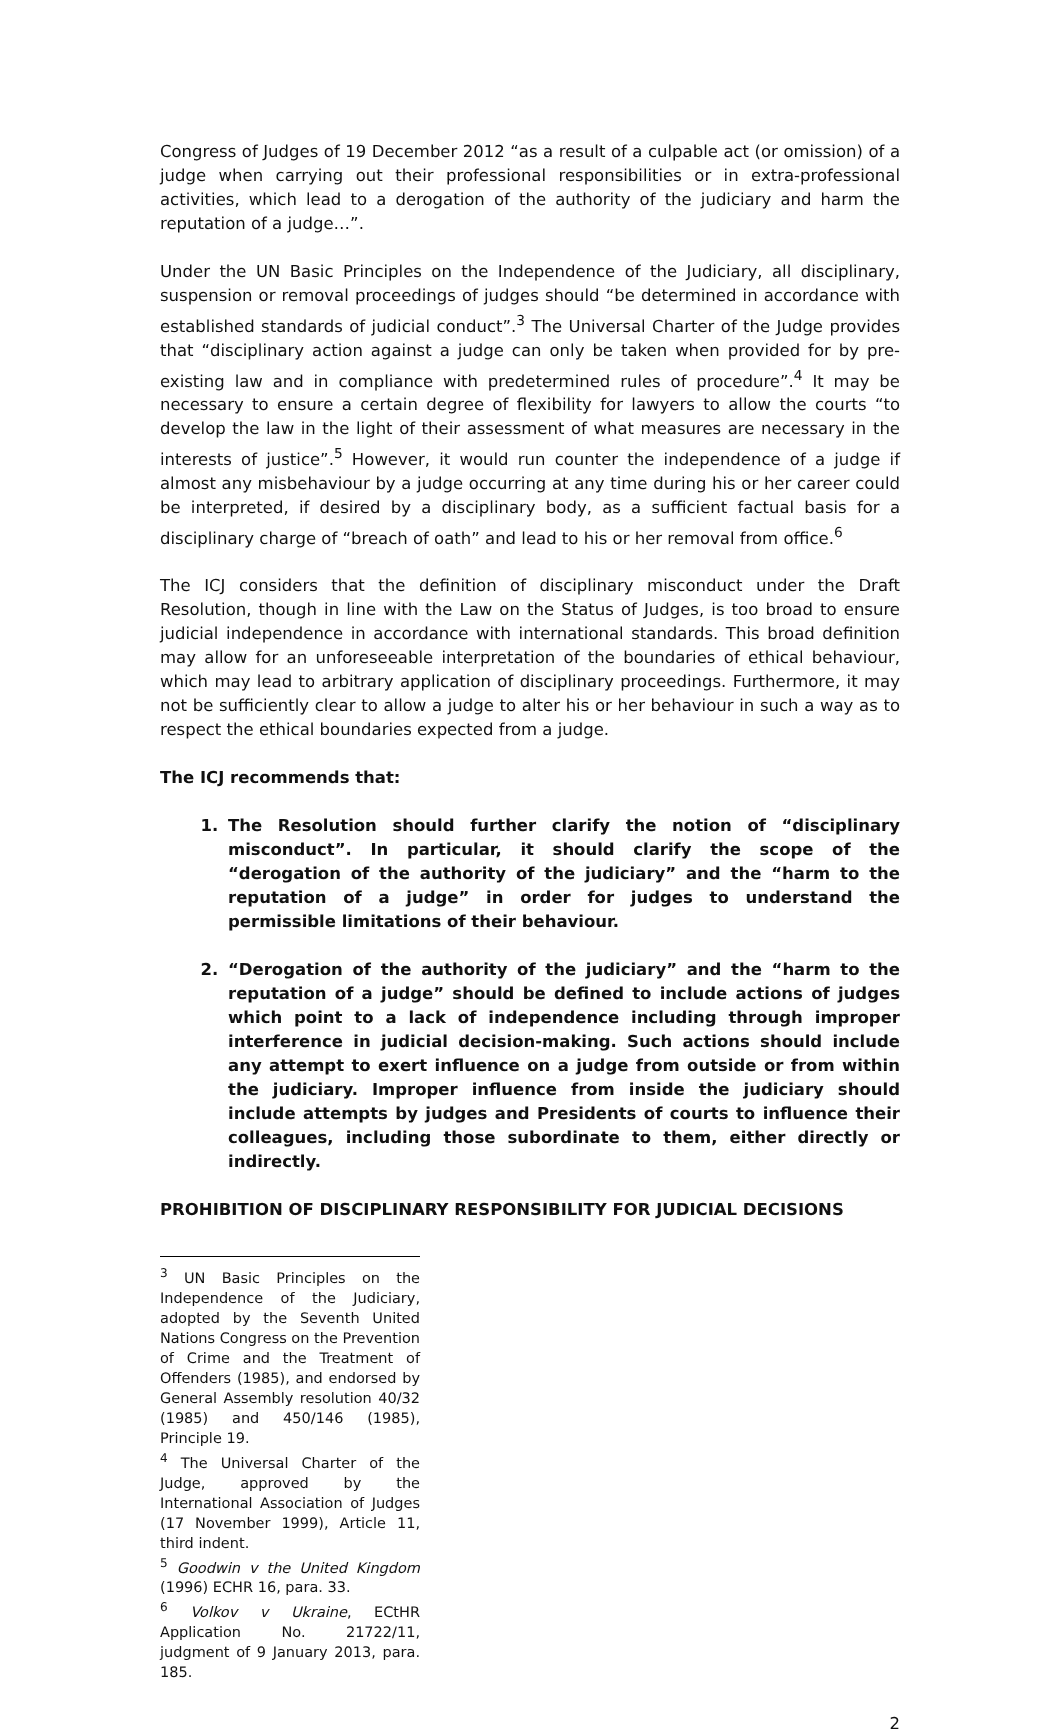Congress of Judges of 19 December 2012 “as a result of a culpable act (or omission) of a judge when carrying out their professional responsibilities or in extra-professional activities, which lead to a derogation of the authority of the judiciary and harm the reputation of a judge…”.
Under the UN Basic Principles on the Independence of the Judiciary, all disciplinary, suspension or removal proceedings of judges should “be determined in accordance with established standards of judicial conduct”.<sup>3</sup> The Universal Charter of the Judge provides that “disciplinary action against a judge can only be taken when provided for by pre-existing law and in compliance with predetermined rules of procedure”.<sup>4</sup> It may be necessary to ensure a certain degree of flexibility for lawyers to allow the courts “to develop the law in the light of their assessment of what measures are necessary in the interests of justice”.<sup>5</sup> However, it would run counter the independence of a judge if almost any misbehaviour by a judge occurring at any time during his or her career could be interpreted, if desired by a disciplinary body, as a sufficient factual basis for a disciplinary charge of “breach of oath” and lead to his or her removal from office.<sup>6</sup>
The ICJ considers that the definition of disciplinary misconduct under the Draft Resolution, though in line with the Law on the Status of Judges, is too broad to ensure judicial independence in accordance with international standards. This broad definition may allow for an unforeseeable interpretation of the boundaries of ethical behaviour, which may lead to arbitrary application of disciplinary proceedings. Furthermore, it may not be sufficiently clear to allow a judge to alter his or her behaviour in such a way as to respect the ethical boundaries expected from a judge.
The ICJ recommends that:
1. The Resolution should further clarify the notion of “disciplinary misconduct”. In particular, it should clarify the scope of the “derogation of the authority of the judiciary” and the “harm to the reputation of a judge” in order for judges to understand the permissible limitations of their behaviour.
2. “Derogation of the authority of the judiciary” and the “harm to the reputation of a judge” should be defined to include actions of judges which point to a lack of independence including through improper interference in judicial decision-making. Such actions should include any attempt to exert influence on a judge from outside or from within the judiciary. Improper influence from inside the judiciary should include attempts by judges and Presidents of courts to influence their colleagues, including those subordinate to them, either directly or indirectly.
PROHIBITION OF DISCIPLINARY RESPONSIBILITY FOR JUDICIAL DECISIONS
<sup>3</sup> UN Basic Principles on the Independence of the Judiciary, adopted by the Seventh United Nations Congress on the Prevention of Crime and the Treatment of Offenders (1985), and endorsed by General Assembly resolution 40/32 (1985) and 450/146 (1985), Principle 19.
<sup>4</sup> The Universal Charter of the Judge, approved by the International Association of Judges (17 November 1999), Article 11, third indent.
<sup>5</sup> Goodwin v the United Kingdom (1996) ECHR 16, para. 33.
<sup>6</sup> Volkov v Ukraine, ECtHR Application No. 21722/11, judgment of 9 January 2013, para. 185.
2